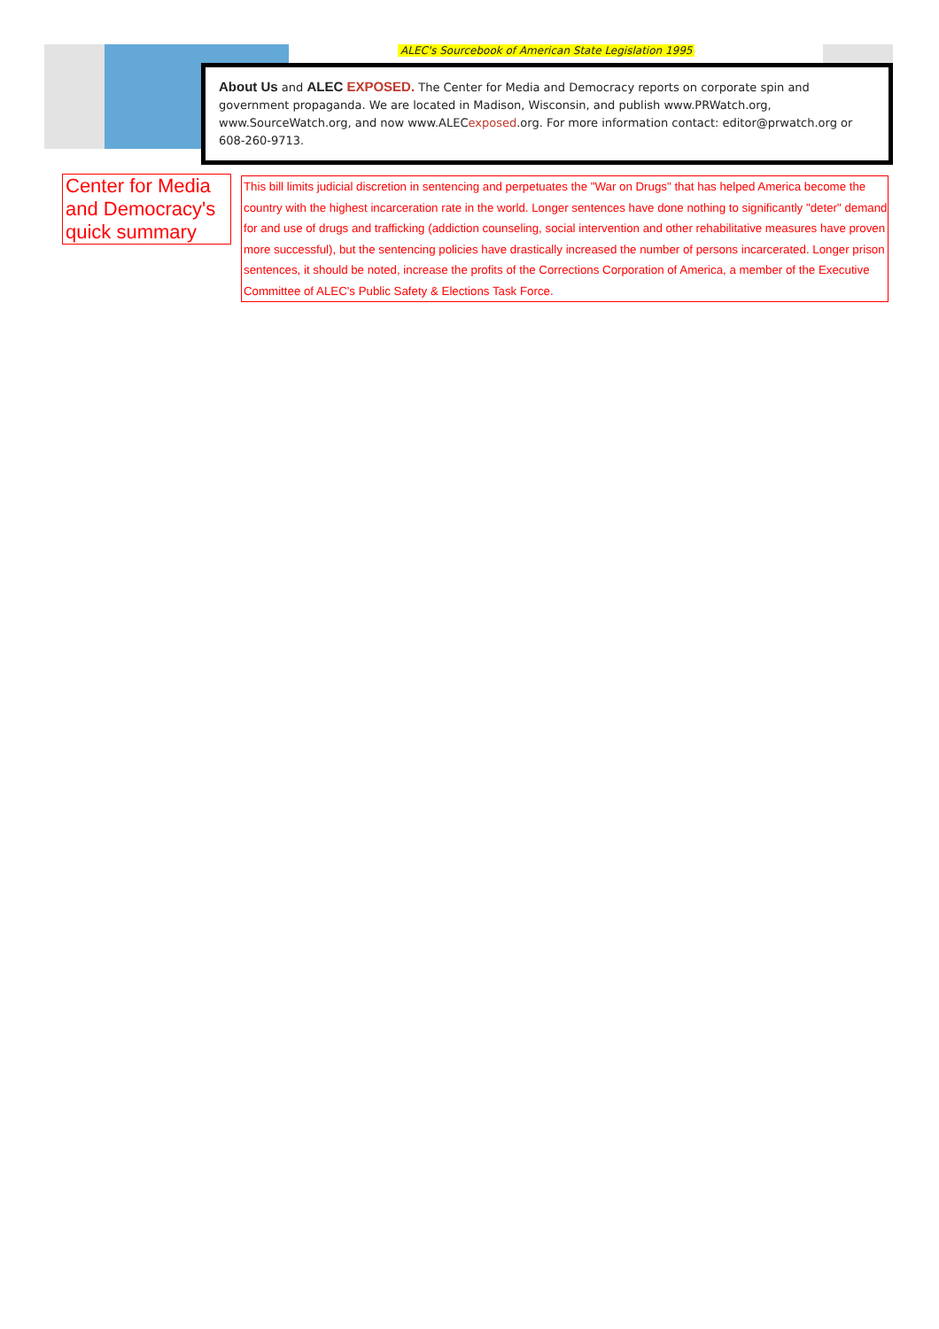ALEC's Sourcebook of American State Legislation 1995
About Us and ALEC EXPOSED. The Center for Media and Democracy reports on corporate spin and government propaganda. We are located in Madison, Wisconsin, and publish www.PRWatch.org, www.SourceWatch.org, and now www.ALECexposed.org. For more information contact: editor@prwatch.org or 608-260-9713.
Center for Media and Democracy's quick summary
This bill limits judicial discretion in sentencing and perpetuates the "War on Drugs" that has helped America become the country with the highest incarceration rate in the world. Longer sentences have done nothing to significantly "deter" demand for and use of drugs and trafficking (addiction counseling, social intervention and other rehabilitative measures have proven more successful), but the sentencing policies have drastically increased the number of persons incarcerated. Longer prison sentences, it should be noted, increase the profits of the Corrections Corporation of America, a member of the Executive Committee of ALEC's Public Safety & Elections Task Force.